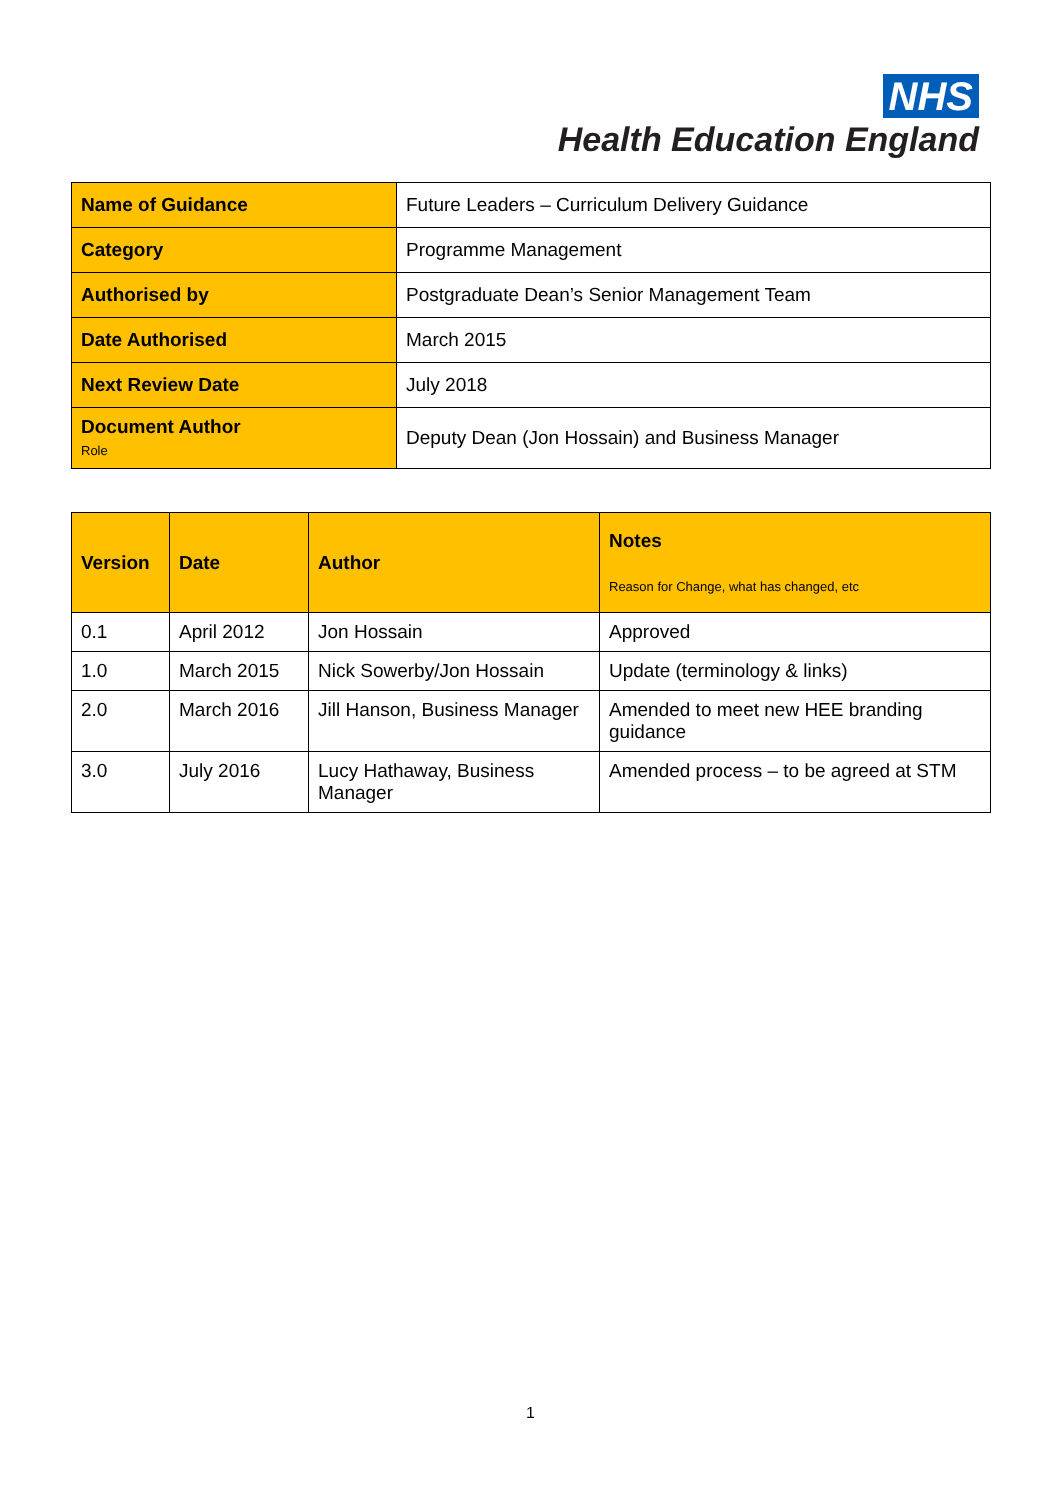NHS
Health Education England
| Name of Guidance | Future Leaders – Curriculum Delivery Guidance |
| Category | Programme Management |
| Authorised by | Postgraduate Dean’s Senior Management Team |
| Date Authorised | March 2015 |
| Next Review Date | July 2018 |
| Document Author Role | Deputy Dean (Jon Hossain) and Business Manager |
| Version | Date | Author | Notes Reason for Change, what has changed, etc |
| --- | --- | --- | --- |
| 0.1 | April 2012 | Jon Hossain | Approved |
| 1.0 | March 2015 | Nick Sowerby/Jon Hossain | Update (terminology & links) |
| 2.0 | March 2016 | Jill Hanson, Business Manager | Amended to meet new HEE branding guidance |
| 3.0 | July 2016 | Lucy Hathaway, Business Manager | Amended process – to be agreed at STM |
1